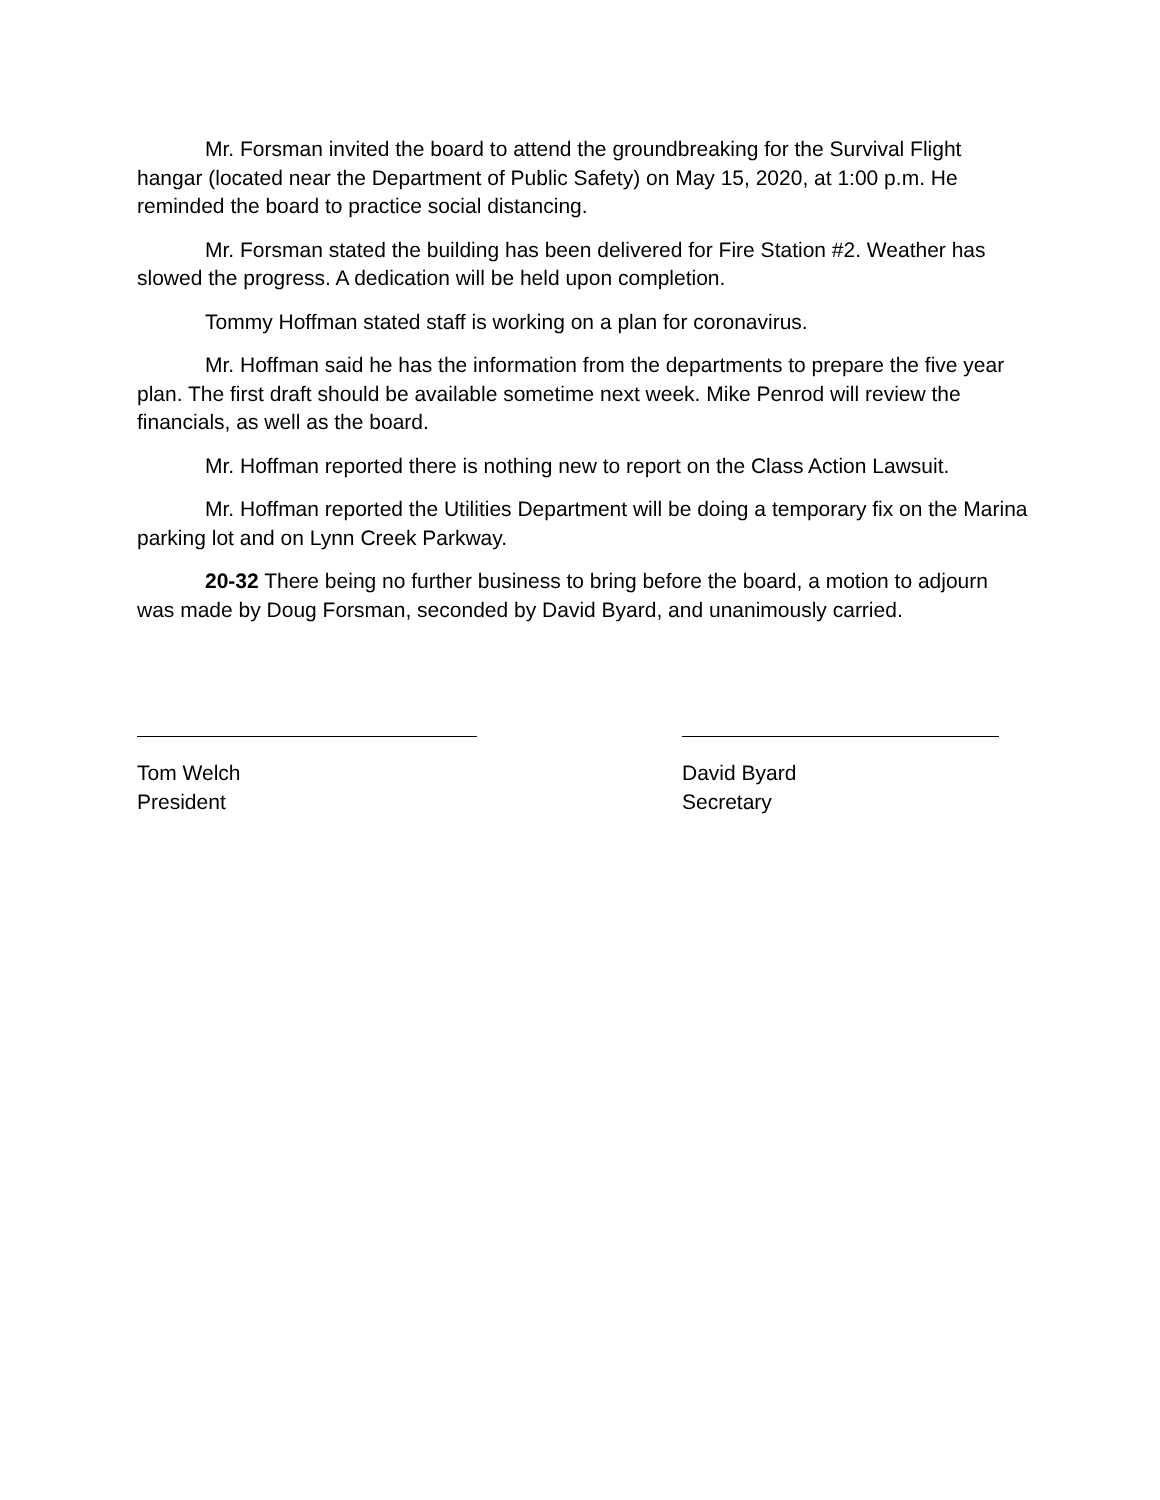Mr. Forsman invited the board to attend the groundbreaking for the Survival Flight hangar (located near the Department of Public Safety) on May 15, 2020, at 1:00 p.m. He reminded the board to practice social distancing.
Mr. Forsman stated the building has been delivered for Fire Station #2. Weather has slowed the progress. A dedication will be held upon completion.
Tommy Hoffman stated staff is working on a plan for coronavirus.
Mr. Hoffman said he has the information from the departments to prepare the five year plan. The first draft should be available sometime next week. Mike Penrod will review the financials, as well as the board.
Mr. Hoffman reported there is nothing new to report on the Class Action Lawsuit.
Mr. Hoffman reported the Utilities Department will be doing a temporary fix on the Marina parking lot and on Lynn Creek Parkway.
20-32 There being no further business to bring before the board, a motion to adjourn was made by Doug Forsman, seconded by David Byard, and unanimously carried.
Tom Welch
President
David Byard
Secretary